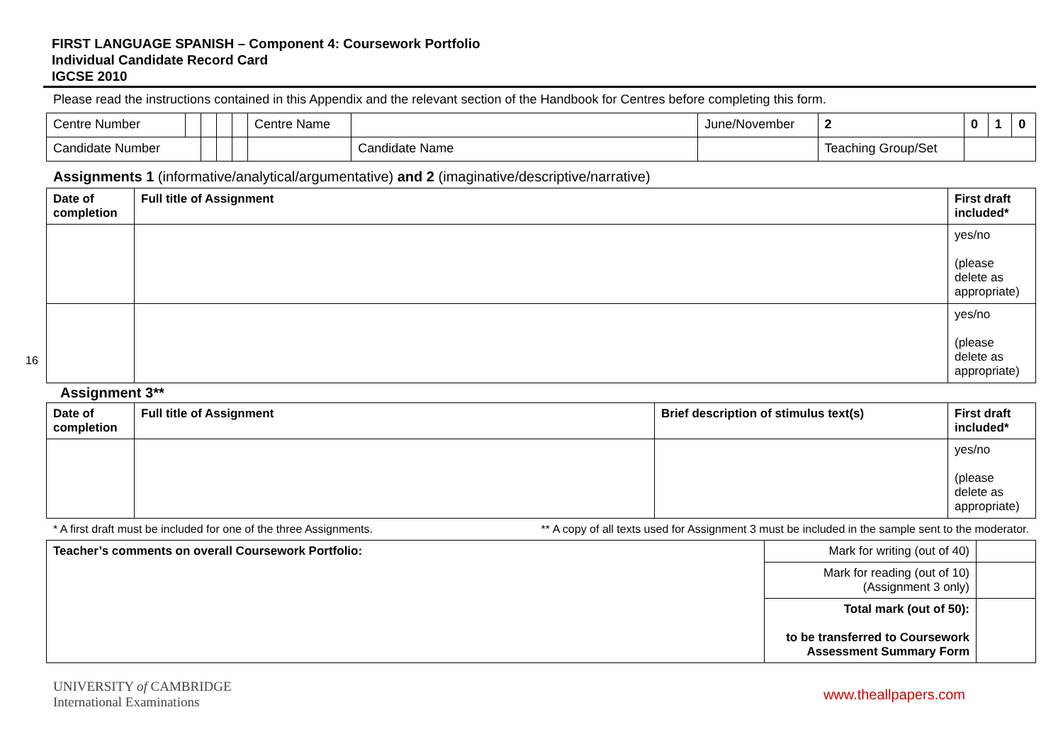16
FIRST LANGUAGE SPANISH – Component 4: Coursework Portfolio
Individual Candidate Record Card
IGCSE 2010
Please read the instructions contained in this Appendix and the relevant section of the Handbook for Centres before completing this form.
| Centre Number | | | | | Centre Name | | June/November | 2 | 0 | 1 | 0 |
| Candidate Number | | | | | | Candidate Name | | Teaching Group/Set | | | |
Assignments 1 (informative/analytical/argumentative) and 2 (imaginative/descriptive/narrative)
| Date of completion | Full title of Assignment | First draft included* |
| --- | --- | --- |
| | | yes/no (please delete as appropriate) |
| | | yes/no (please delete as appropriate) |
Assignment 3**
| Date of completion | Full title of Assignment | Brief description of stimulus text(s) | First draft included* |
| --- | --- | --- | --- |
| | | | yes/no (please delete as appropriate) |
* A first draft must be included for one of the three Assignments. ** A copy of all texts used for Assignment 3 must be included in the sample sent to the moderator.
| Teacher’s comments on overall Coursework Portfolio: | Mark for writing (out of 40) | |
| | Mark for reading (out of 10) (Assignment 3 only) | |
| | Total mark (out of 50): to be transferred to Coursework Assessment Summary Form | |
UNIVERSITY of CAMBRIDGE
International Examinations
www.theallpapers.com